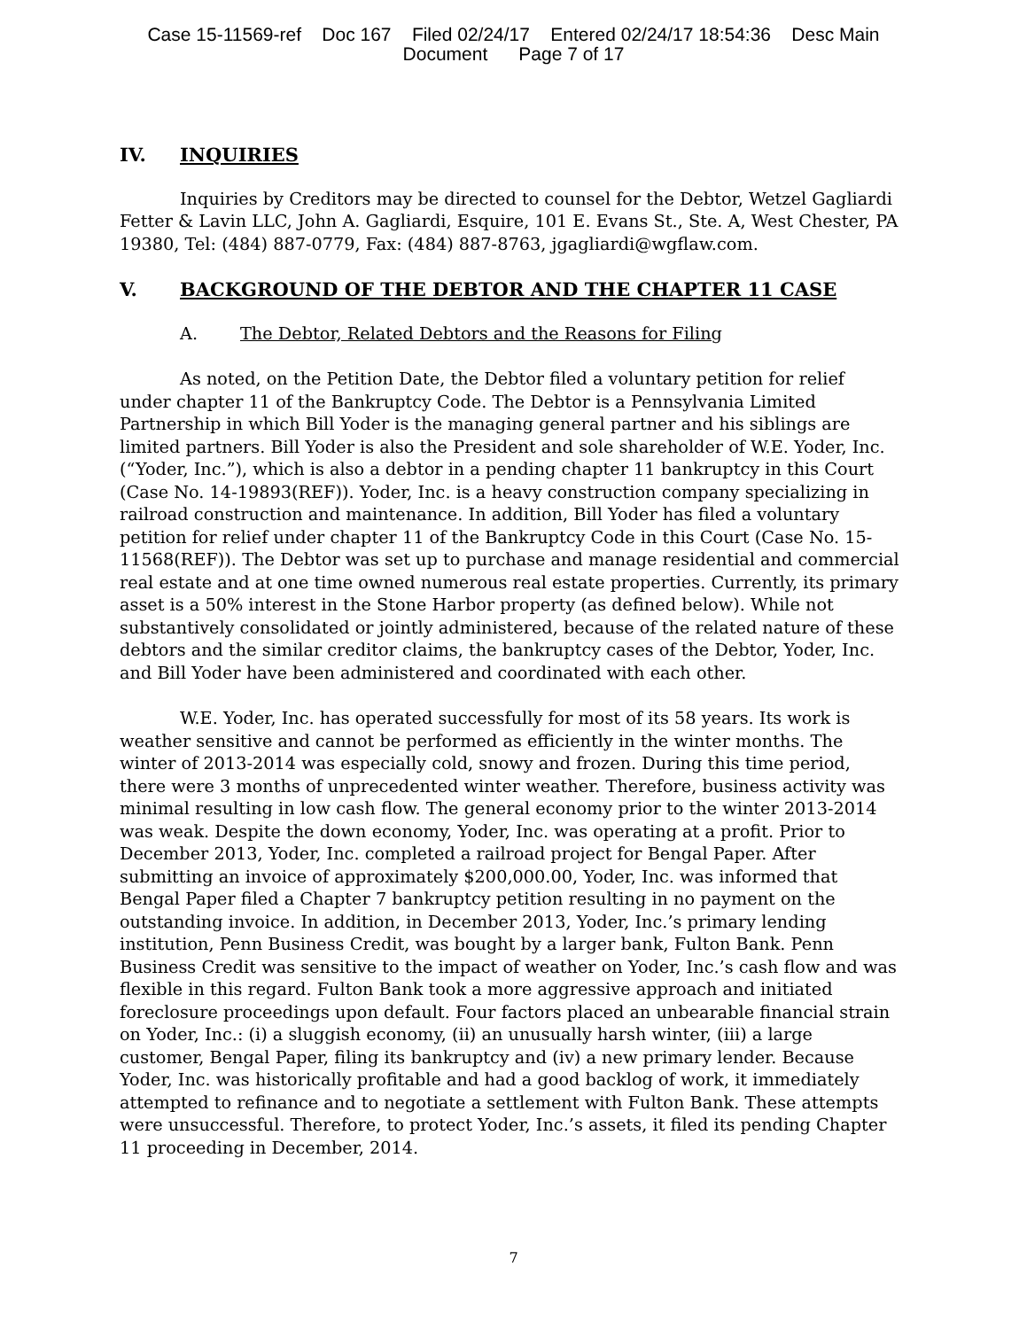Case 15-11569-ref Doc 167 Filed 02/24/17 Entered 02/24/17 18:54:36 Desc Main
Document Page 7 of 17
IV. INQUIRIES
Inquiries by Creditors may be directed to counsel for the Debtor, Wetzel Gagliardi Fetter & Lavin LLC, John A. Gagliardi, Esquire, 101 E. Evans St., Ste. A, West Chester, PA 19380, Tel: (484) 887-0779, Fax: (484) 887-8763, jgagliardi@wgflaw.com.
V. BACKGROUND OF THE DEBTOR AND THE CHAPTER 11 CASE
A. The Debtor, Related Debtors and the Reasons for Filing
As noted, on the Petition Date, the Debtor filed a voluntary petition for relief under chapter 11 of the Bankruptcy Code. The Debtor is a Pennsylvania Limited Partnership in which Bill Yoder is the managing general partner and his siblings are limited partners. Bill Yoder is also the President and sole shareholder of W.E. Yoder, Inc. (“Yoder, Inc.”), which is also a debtor in a pending chapter 11 bankruptcy in this Court (Case No. 14-19893(REF)). Yoder, Inc. is a heavy construction company specializing in railroad construction and maintenance. In addition, Bill Yoder has filed a voluntary petition for relief under chapter 11 of the Bankruptcy Code in this Court (Case No. 15-11568(REF)). The Debtor was set up to purchase and manage residential and commercial real estate and at one time owned numerous real estate properties. Currently, its primary asset is a 50% interest in the Stone Harbor property (as defined below). While not substantively consolidated or jointly administered, because of the related nature of these debtors and the similar creditor claims, the bankruptcy cases of the Debtor, Yoder, Inc. and Bill Yoder have been administered and coordinated with each other.
W.E. Yoder, Inc. has operated successfully for most of its 58 years. Its work is weather sensitive and cannot be performed as efficiently in the winter months. The winter of 2013-2014 was especially cold, snowy and frozen. During this time period, there were 3 months of unprecedented winter weather. Therefore, business activity was minimal resulting in low cash flow. The general economy prior to the winter 2013-2014 was weak. Despite the down economy, Yoder, Inc. was operating at a profit. Prior to December 2013, Yoder, Inc. completed a railroad project for Bengal Paper. After submitting an invoice of approximately $200,000.00, Yoder, Inc. was informed that Bengal Paper filed a Chapter 7 bankruptcy petition resulting in no payment on the outstanding invoice. In addition, in December 2013, Yoder, Inc.’s primary lending institution, Penn Business Credit, was bought by a larger bank, Fulton Bank. Penn Business Credit was sensitive to the impact of weather on Yoder, Inc.’s cash flow and was flexible in this regard. Fulton Bank took a more aggressive approach and initiated foreclosure proceedings upon default. Four factors placed an unbearable financial strain on Yoder, Inc.: (i) a sluggish economy, (ii) an unusually harsh winter, (iii) a large customer, Bengal Paper, filing its bankruptcy and (iv) a new primary lender. Because Yoder, Inc. was historically profitable and had a good backlog of work, it immediately attempted to refinance and to negotiate a settlement with Fulton Bank. These attempts were unsuccessful. Therefore, to protect Yoder, Inc.’s assets, it filed its pending Chapter 11 proceeding in December, 2014.
7